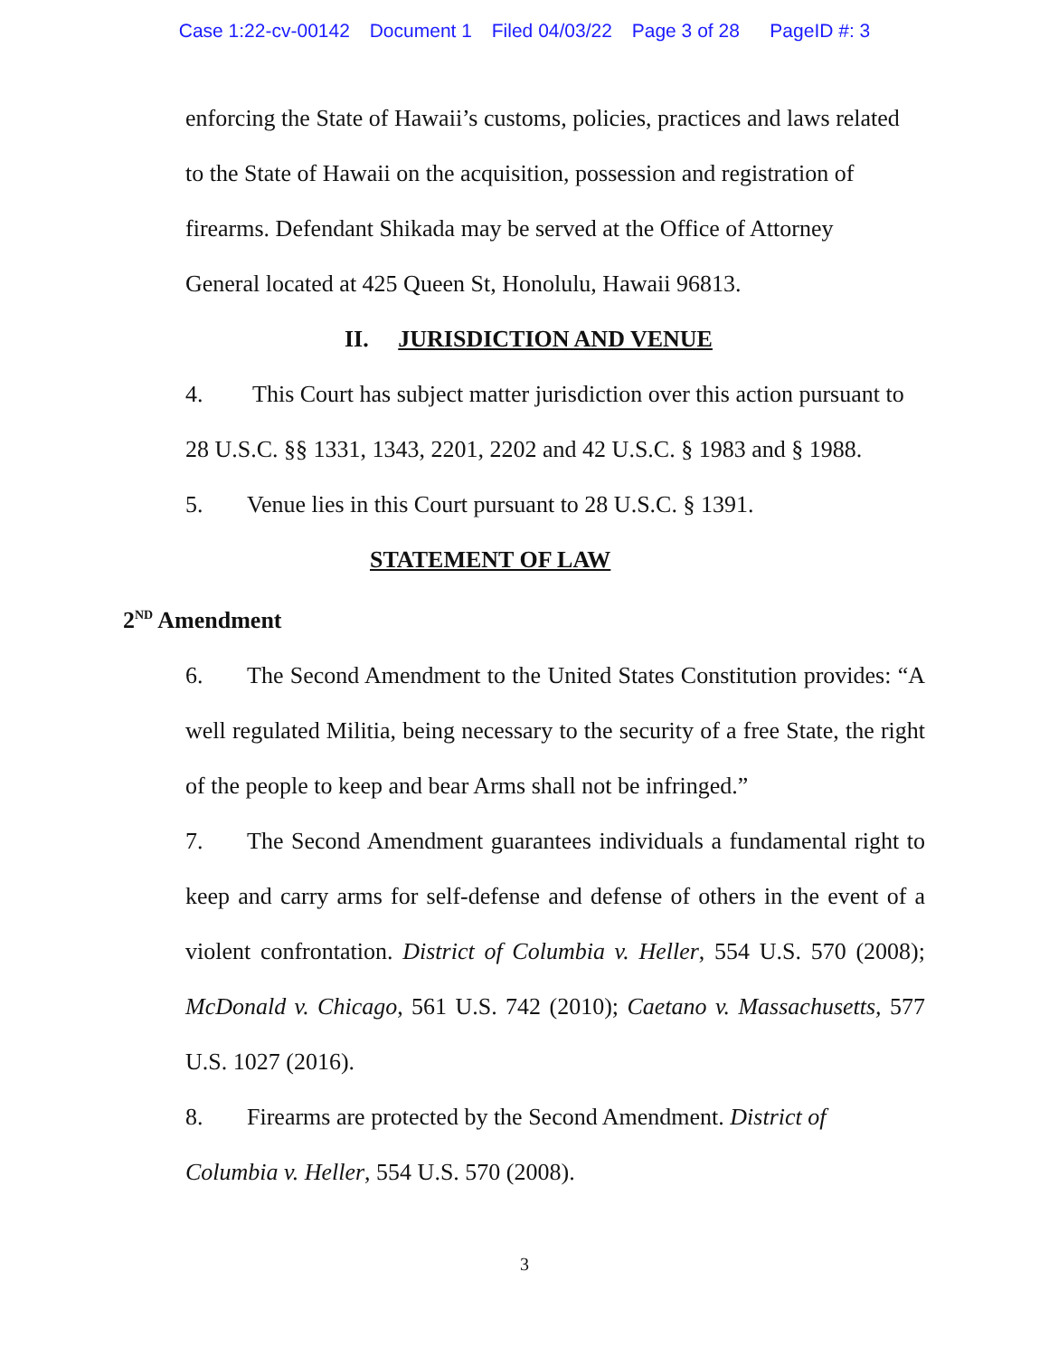Case 1:22-cv-00142 Document 1 Filed 04/03/22 Page 3 of 28 PageID #: 3
enforcing the State of Hawaii’s customs, policies, practices and laws related
to the State of Hawaii on the acquisition, possession and registration of
firearms. Defendant Shikada may be served at the Office of Attorney
General located at 425 Queen St, Honolulu, Hawaii 96813.
II. JURISDICTION AND VENUE
4. This Court has subject matter jurisdiction over this action pursuant to
28 U.S.C. §§ 1331, 1343, 2201, 2202 and 42 U.S.C. § 1983 and § 1988.
5. Venue lies in this Court pursuant to 28 U.S.C. § 1391.
STATEMENT OF LAW
2<sup>ND</sup> Amendment
6. The Second Amendment to the United States Constitution provides: “A well regulated Militia, being necessary to the security of a free State, the right of the people to keep and bear Arms shall not be infringed.”
7. The Second Amendment guarantees individuals a fundamental right to keep and carry arms for self-defense and defense of others in the event of a violent confrontation. District of Columbia v. Heller, 554 U.S. 570 (2008); McDonald v. Chicago, 561 U.S. 742 (2010); Caetano v. Massachusetts, 577 U.S. 1027 (2016).
8. Firearms are protected by the Second Amendment. District of
Columbia v. Heller, 554 U.S. 570 (2008).
3